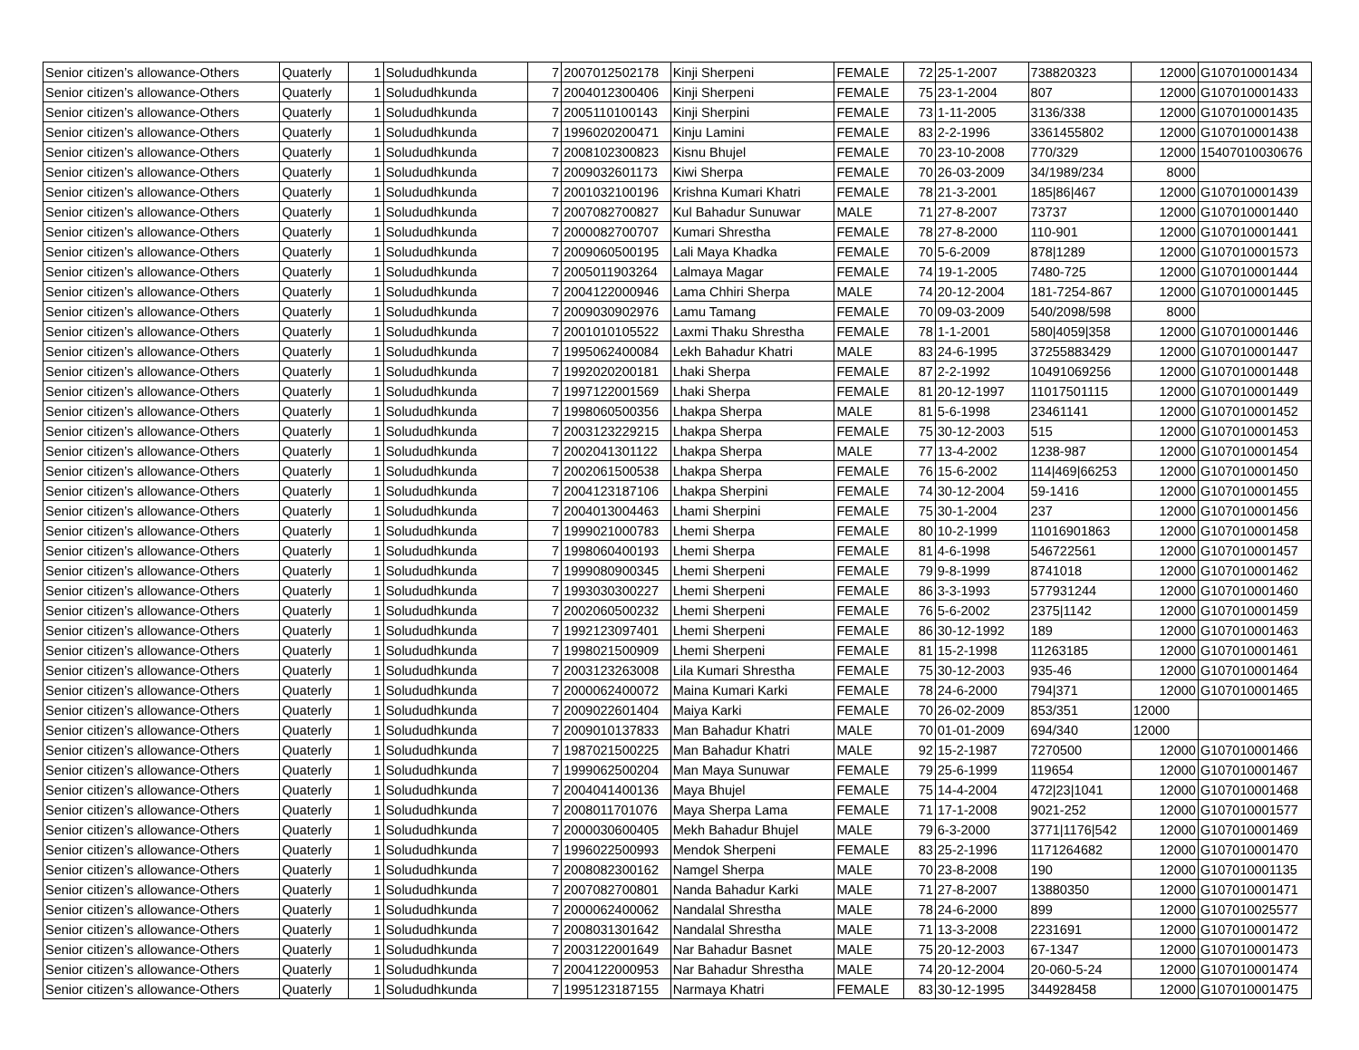| Senior citizen’s allowance-Others | Quaterly | 1 | Solududhkunda | 7 | 2007012502178 | Kinji Sherpeni | FEMALE | 72 | 25-1-2007 | 738820323 | 12000 | G107010001434 |
| Senior citizen’s allowance-Others | Quaterly | 1 | Solududhkunda | 7 | 2004012300406 | Kinji Sherpeni | FEMALE | 75 | 23-1-2004 | 807 | 12000 | G107010001433 |
| Senior citizen’s allowance-Others | Quaterly | 1 | Solududhkunda | 7 | 2005110100143 | Kinji Sherpini | FEMALE | 73 | 1-11-2005 | 3136/338 | 12000 | G107010001435 |
| Senior citizen’s allowance-Others | Quaterly | 1 | Solududhkunda | 7 | 1996020200471 | Kinju Lamini | FEMALE | 83 | 2-2-1996 | 3361455802 | 12000 | G107010001438 |
| Senior citizen’s allowance-Others | Quaterly | 1 | Solududhkunda | 7 | 2008102300823 | Kisnu Bhujel | FEMALE | 70 | 23-10-2008 | 770/329 | 12000 | 15407010030676 |
| Senior citizen’s allowance-Others | Quaterly | 1 | Solududhkunda | 7 | 2009032601173 | Kiwi Sherpa | FEMALE | 70 | 26-03-2009 | 34/1989/234 | 8000 | |
| Senior citizen’s allowance-Others | Quaterly | 1 | Solududhkunda | 7 | 2001032100196 | Krishna Kumari Khatri | FEMALE | 78 | 21-3-2001 | 185/86/467 | 12000 | G107010001439 |
| Senior citizen’s allowance-Others | Quaterly | 1 | Solududhkunda | 7 | 2007082700827 | Kul Bahadur Sunuwar | MALE | 71 | 27-8-2007 | 73737 | 12000 | G107010001440 |
| Senior citizen’s allowance-Others | Quaterly | 1 | Solududhkunda | 7 | 2000082700707 | Kumari Shrestha | FEMALE | 78 | 27-8-2000 | 110-901 | 12000 | G107010001441 |
| Senior citizen’s allowance-Others | Quaterly | 1 | Solududhkunda | 7 | 2009060500195 | Lali Maya Khadka | FEMALE | 70 | 5-6-2009 | 878/1289 | 12000 | G107010001573 |
| Senior citizen’s allowance-Others | Quaterly | 1 | Solududhkunda | 7 | 2005011903264 | Lalmaya Magar | FEMALE | 74 | 19-1-2005 | 7480-725 | 12000 | G107010001444 |
| Senior citizen’s allowance-Others | Quaterly | 1 | Solududhkunda | 7 | 2004122000946 | Lama Chhiri Sherpa | MALE | 74 | 20-12-2004 | 181-7254-867 | 12000 | G107010001445 |
| Senior citizen’s allowance-Others | Quaterly | 1 | Solududhkunda | 7 | 2009030902976 | Lamu Tamang | FEMALE | 70 | 09-03-2009 | 540/2098/598 | 8000 | |
| Senior citizen’s allowance-Others | Quaterly | 1 | Solududhkunda | 7 | 2001010105522 | Laxmi Thaku Shrestha | FEMALE | 78 | 1-1-2001 | 580/4059/358 | 12000 | G107010001446 |
| Senior citizen’s allowance-Others | Quaterly | 1 | Solududhkunda | 7 | 1995062400084 | Lekh Bahadur Khatri | MALE | 83 | 24-6-1995 | 37255883429 | 12000 | G107010001447 |
| Senior citizen’s allowance-Others | Quaterly | 1 | Solududhkunda | 7 | 1992020200181 | Lhaki Sherpa | FEMALE | 87 | 2-2-1992 | 10491069256 | 12000 | G107010001448 |
| Senior citizen’s allowance-Others | Quaterly | 1 | Solududhkunda | 7 | 1997122001569 | Lhaki Sherpa | FEMALE | 81 | 20-12-1997 | 11017501115 | 12000 | G107010001449 |
| Senior citizen’s allowance-Others | Quaterly | 1 | Solududhkunda | 7 | 1998060500356 | Lhakpa Sherpa | MALE | 81 | 5-6-1998 | 23461141 | 12000 | G107010001452 |
| Senior citizen’s allowance-Others | Quaterly | 1 | Solududhkunda | 7 | 2003123229215 | Lhakpa Sherpa | FEMALE | 75 | 30-12-2003 | 515 | 12000 | G107010001453 |
| Senior citizen’s allowance-Others | Quaterly | 1 | Solududhkunda | 7 | 2002041301122 | Lhakpa Sherpa | MALE | 77 | 13-4-2002 | 1238-987 | 12000 | G107010001454 |
| Senior citizen’s allowance-Others | Quaterly | 1 | Solududhkunda | 7 | 2002061500538 | Lhakpa Sherpa | FEMALE | 76 | 15-6-2002 | 114/469/66253 | 12000 | G107010001450 |
| Senior citizen’s allowance-Others | Quaterly | 1 | Solududhkunda | 7 | 2004123187106 | Lhakpa Sherpini | FEMALE | 74 | 30-12-2004 | 59-1416 | 12000 | G107010001455 |
| Senior citizen’s allowance-Others | Quaterly | 1 | Solududhkunda | 7 | 2004013004463 | Lhami Sherpini | FEMALE | 75 | 30-1-2004 | 237 | 12000 | G107010001456 |
| Senior citizen’s allowance-Others | Quaterly | 1 | Solududhkunda | 7 | 1999021000783 | Lhemi Sherpa | FEMALE | 80 | 10-2-1999 | 11016901863 | 12000 | G107010001458 |
| Senior citizen’s allowance-Others | Quaterly | 1 | Solududhkunda | 7 | 1998060400193 | Lhemi Sherpa | FEMALE | 81 | 4-6-1998 | 546722561 | 12000 | G107010001457 |
| Senior citizen’s allowance-Others | Quaterly | 1 | Solududhkunda | 7 | 1999080900345 | Lhemi Sherpeni | FEMALE | 79 | 9-8-1999 | 8741018 | 12000 | G107010001462 |
| Senior citizen’s allowance-Others | Quaterly | 1 | Solududhkunda | 7 | 1993030300227 | Lhemi Sherpeni | FEMALE | 86 | 3-3-1993 | 577931244 | 12000 | G107010001460 |
| Senior citizen’s allowance-Others | Quaterly | 1 | Solududhkunda | 7 | 2002060500232 | Lhemi Sherpeni | FEMALE | 76 | 5-6-2002 | 2375/1142 | 12000 | G107010001459 |
| Senior citizen’s allowance-Others | Quaterly | 1 | Solududhkunda | 7 | 1992123097401 | Lhemi Sherpeni | FEMALE | 86 | 30-12-1992 | 189 | 12000 | G107010001463 |
| Senior citizen’s allowance-Others | Quaterly | 1 | Solududhkunda | 7 | 1998021500909 | Lhemi Sherpeni | FEMALE | 81 | 15-2-1998 | 11263185 | 12000 | G107010001461 |
| Senior citizen’s allowance-Others | Quaterly | 1 | Solududhkunda | 7 | 2003123263008 | Lila Kumari Shrestha | FEMALE | 75 | 30-12-2003 | 935-46 | 12000 | G107010001464 |
| Senior citizen’s allowance-Others | Quaterly | 1 | Solududhkunda | 7 | 2000062400072 | Maina Kumari Karki | FEMALE | 78 | 24-6-2000 | 794/371 | 12000 | G107010001465 |
| Senior citizen’s allowance-Others | Quaterly | 1 | Solududhkunda | 7 | 2009022601404 | Maiya Karki | FEMALE | 70 | 26-02-2009 | 853/351 | 12000 | |
| Senior citizen’s allowance-Others | Quaterly | 1 | Solududhkunda | 7 | 2009010137833 | Man Bahadur Khatri | MALE | 70 | 01-01-2009 | 694/340 | 12000 | |
| Senior citizen’s allowance-Others | Quaterly | 1 | Solududhkunda | 7 | 1987021500225 | Man Bahadur Khatri | MALE | 92 | 15-2-1987 | 7270500 | 12000 | G107010001466 |
| Senior citizen’s allowance-Others | Quaterly | 1 | Solududhkunda | 7 | 1999062500204 | Man Maya Sunuwar | FEMALE | 79 | 25-6-1999 | 119654 | 12000 | G107010001467 |
| Senior citizen’s allowance-Others | Quaterly | 1 | Solududhkunda | 7 | 2004041400136 | Maya Bhujel | FEMALE | 75 | 14-4-2004 | 472/23/1041 | 12000 | G107010001468 |
| Senior citizen’s allowance-Others | Quaterly | 1 | Solududhkunda | 7 | 2008011701076 | Maya Sherpa Lama | FEMALE | 71 | 17-1-2008 | 9021-252 | 12000 | G107010001577 |
| Senior citizen’s allowance-Others | Quaterly | 1 | Solududhkunda | 7 | 2000030600405 | Mekh Bahadur Bhujel | MALE | 79 | 6-3-2000 | 3771/1176/542 | 12000 | G107010001469 |
| Senior citizen’s allowance-Others | Quaterly | 1 | Solududhkunda | 7 | 1996022500993 | Mendok Sherpeni | FEMALE | 83 | 25-2-1996 | 1171264682 | 12000 | G107010001470 |
| Senior citizen’s allowance-Others | Quaterly | 1 | Solududhkunda | 7 | 2008082300162 | Namgel Sherpa | MALE | 70 | 23-8-2008 | 190 | 12000 | G107010001135 |
| Senior citizen’s allowance-Others | Quaterly | 1 | Solududhkunda | 7 | 2007082700801 | Nanda Bahadur Karki | MALE | 71 | 27-8-2007 | 13880350 | 12000 | G107010001471 |
| Senior citizen’s allowance-Others | Quaterly | 1 | Solududhkunda | 7 | 2000062400062 | Nandalal Shrestha | MALE | 78 | 24-6-2000 | 899 | 12000 | G107010025577 |
| Senior citizen’s allowance-Others | Quaterly | 1 | Solududhkunda | 7 | 2008031301642 | Nandalal Shrestha | MALE | 71 | 13-3-2008 | 2231691 | 12000 | G107010001472 |
| Senior citizen’s allowance-Others | Quaterly | 1 | Solududhkunda | 7 | 2003122001649 | Nar Bahadur Basnet | MALE | 75 | 20-12-2003 | 67-1347 | 12000 | G107010001473 |
| Senior citizen’s allowance-Others | Quaterly | 1 | Solududhkunda | 7 | 2004122000953 | Nar Bahadur Shrestha | MALE | 74 | 20-12-2004 | 20-060-5-24 | 12000 | G107010001474 |
| Senior citizen’s allowance-Others | Quaterly | 1 | Solududhkunda | 7 | 1995123187155 | Narmaya Khatri | FEMALE | 83 | 30-12-1995 | 344928458 | 12000 | G107010001475 |